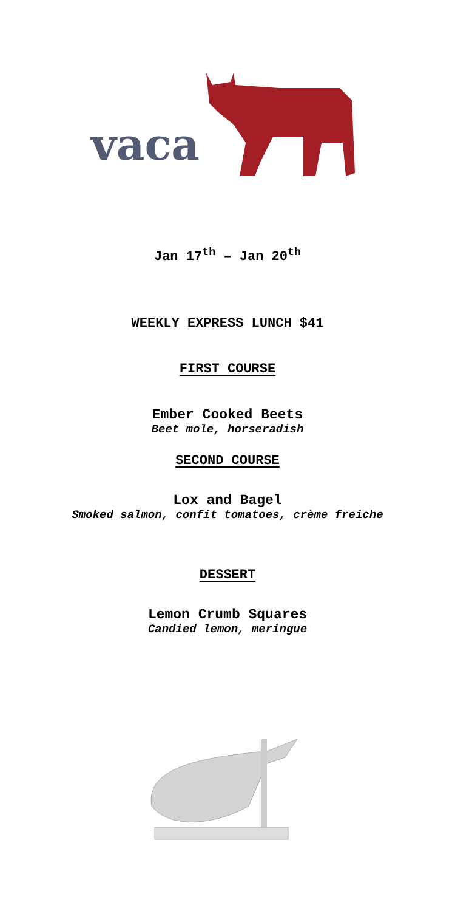vaca
Jan 17<sup>th</sup> – Jan 20<sup>th</sup>
WEEKLY EXPRESS LUNCH $41
FIRST COURSE
Ember Cooked Beets
Beet mole, horseradish
SECOND COURSE
Lox and Bagel
Smoked salmon, confit tomatoes, crème freiche
DESSERT
Lemon Crumb Squares
Candied lemon, meringue